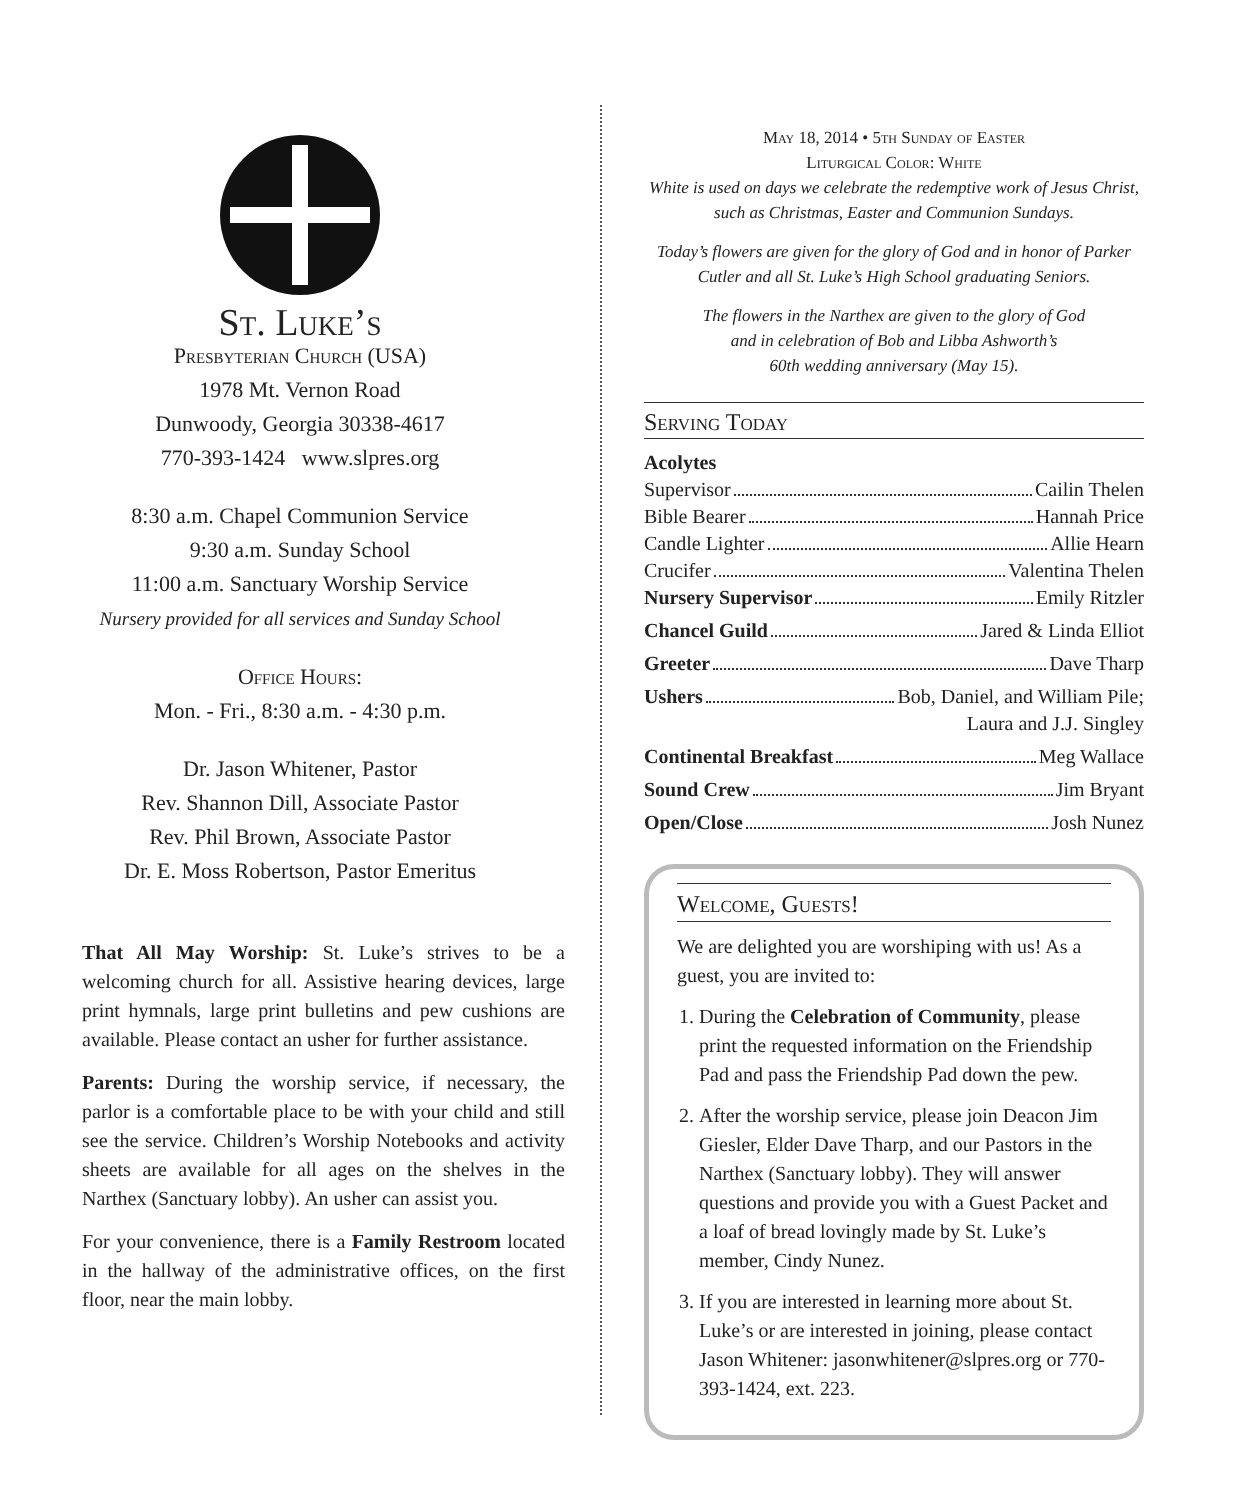St. Luke’s
Presbyterian Church (USA)
1978 Mt. Vernon Road
Dunwoody, Georgia 30338-4617
770-393-1424 www.slpres.org
8:30 a.m. Chapel Communion Service
9:30 a.m. Sunday School
11:00 a.m. Sanctuary Worship Service
Nursery provided for all services and Sunday School
Office Hours:
Mon. - Fri., 8:30 a.m. - 4:30 p.m.
Dr. Jason Whitener, Pastor
Rev. Shannon Dill, Associate Pastor
Rev. Phil Brown, Associate Pastor
Dr. E. Moss Robertson, Pastor Emeritus
That All May Worship: St. Luke’s strives to be a welcoming church for all. Assistive hearing devices, large print hymnals, large print bulletins and pew cushions are available. Please contact an usher for further assistance.
Parents: During the worship service, if necessary, the parlor is a comfortable place to be with your child and still see the service. Children’s Worship Notebooks and activity sheets are available for all ages on the shelves in the Narthex (Sanctuary lobby). An usher can assist you.
For your convenience, there is a Family Restroom located in the hallway of the administrative offices, on the first floor, near the main lobby.
May 18, 2014 • 5th Sunday of Easter
Liturgical Color: White
White is used on days we celebrate the redemptive work of Jesus Christ, such as Christmas, Easter and Communion Sundays.
Today’s flowers are given for the glory of God and in honor of Parker Cutler and all St. Luke’s High School graduating Seniors.
The flowers in the Narthex are given to the glory of God
and in celebration of Bob and Libba Ashworth’s
60th wedding anniversary (May 15).
Serving Today
Acolytes
Supervisor Cailin Thelen
Bible Bearer Hannah Price
Candle Lighter Allie Hearn
Crucifer Valentina Thelen
Nursery Supervisor Emily Ritzler
Chancel Guild Jared & Linda Elliot
Greeter Dave Tharp
Ushers Bob, Daniel, and William Pile;
Laura and J.J. Singley
Continental Breakfast Meg Wallace
Sound Crew Jim Bryant
Open/Close Josh Nunez
Welcome, Guests!
We are delighted you are worshiping with us! As a guest, you are invited to:
1. During the Celebration of Community, please print the requested information on the Friendship Pad and pass the Friendship Pad down the pew.
2. After the worship service, please join Deacon Jim Giesler, Elder Dave Tharp, and our Pastors in the Narthex (Sanctuary lobby). They will answer questions and provide you with a Guest Packet and a loaf of bread lovingly made by St. Luke’s member, Cindy Nunez.
3. If you are interested in learning more about St. Luke’s or are interested in joining, please contact Jason Whitener: jasonwhitener@slpres.org or 770-393-1424, ext. 223.